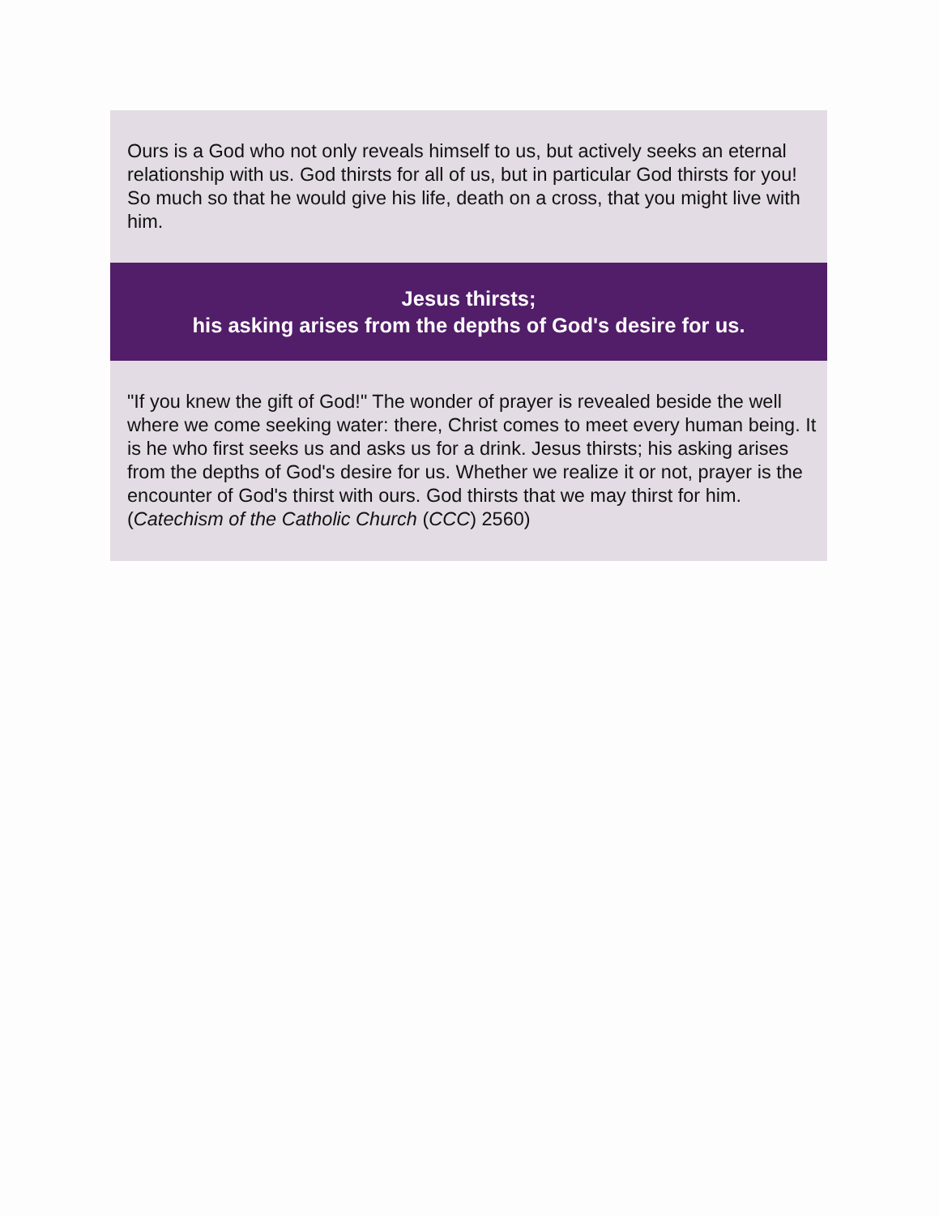Ours is a God who not only reveals himself to us, but actively seeks an eternal relationship with us. God thirsts for all of us, but in particular God thirsts for you! So much so that he would give his life, death on a cross, that you might live with him.
Jesus thirsts;
his asking arises from the depths of God's desire for us.
"If you knew the gift of God!" The wonder of prayer is revealed beside the well where we come seeking water: there, Christ comes to meet every human being. It is he who first seeks us and asks us for a drink. Jesus thirsts; his asking arises from the depths of God's desire for us. Whether we realize it or not, prayer is the encounter of God's thirst with ours. God thirsts that we may thirst for him. (Catechism of the Catholic Church (CCC) 2560)